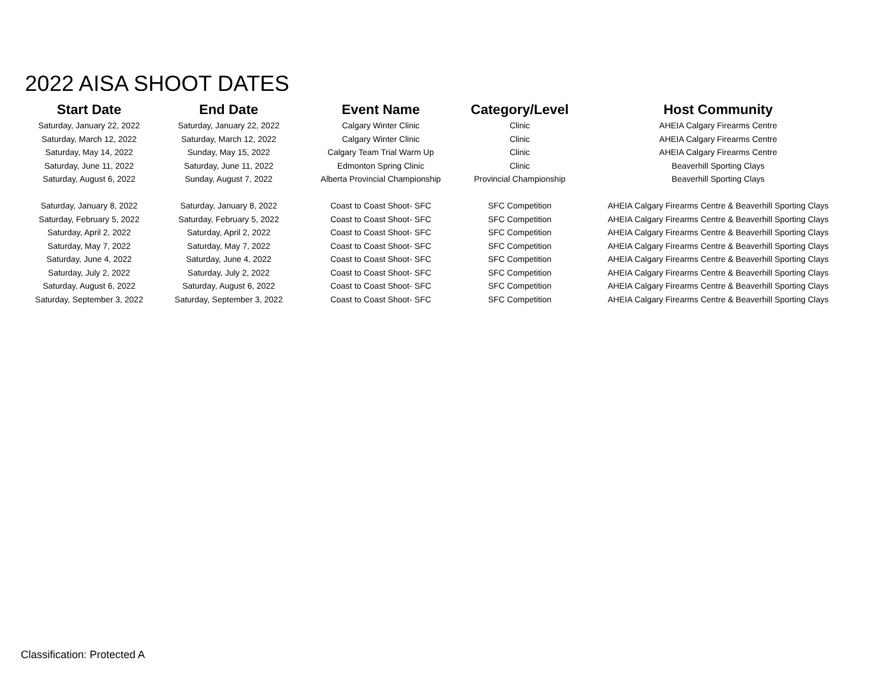2022 AISA SHOOT DATES
| Start Date | End Date | Event Name | Category/Level | Host Community |
| --- | --- | --- | --- | --- |
| Saturday, January 22, 2022 | Saturday, January 22, 2022 | Calgary Winter Clinic | Clinic | AHEIA Calgary Firearms Centre |
| Saturday, March 12, 2022 | Saturday, March 12, 2022 | Calgary Winter Clinic | Clinic | AHEIA Calgary Firearms Centre |
| Saturday, May 14, 2022 | Sunday, May 15, 2022 | Calgary Team Trial Warm Up | Clinic | AHEIA Calgary Firearms Centre |
| Saturday, June 11, 2022 | Saturday, June 11, 2022 | Edmonton Spring Clinic | Clinic | Beaverhill Sporting Clays |
| Saturday, August 6, 2022 | Sunday, August 7, 2022 | Alberta Provincial Championship | Provincial Championship | Beaverhill Sporting Clays |
| Saturday, January 8, 2022 | Saturday, January 8, 2022 | Coast to Coast Shoot- SFC | SFC Competition | AHEIA Calgary Firearms Centre & Beaverhill Sporting Clays |
| Saturday, February 5, 2022 | Saturday, February 5, 2022 | Coast to Coast Shoot- SFC | SFC Competition | AHEIA Calgary Firearms Centre & Beaverhill Sporting Clays |
| Saturday, April 2, 2022 | Saturday, April 2, 2022 | Coast to Coast Shoot- SFC | SFC Competition | AHEIA Calgary Firearms Centre & Beaverhill Sporting Clays |
| Saturday, May 7, 2022 | Saturday, May 7, 2022 | Coast to Coast Shoot- SFC | SFC Competition | AHEIA Calgary Firearms Centre & Beaverhill Sporting Clays |
| Saturday, June 4, 2022 | Saturday, June 4, 2022 | Coast to Coast Shoot- SFC | SFC Competition | AHEIA Calgary Firearms Centre & Beaverhill Sporting Clays |
| Saturday, July 2, 2022 | Saturday, July 2, 2022 | Coast to Coast Shoot- SFC | SFC Competition | AHEIA Calgary Firearms Centre & Beaverhill Sporting Clays |
| Saturday, August 6, 2022 | Saturday, August 6, 2022 | Coast to Coast Shoot- SFC | SFC Competition | AHEIA Calgary Firearms Centre & Beaverhill Sporting Clays |
| Saturday, September 3, 2022 | Saturday, September 3, 2022 | Coast to Coast Shoot- SFC | SFC Competition | AHEIA Calgary Firearms Centre & Beaverhill Sporting Clays |
Classification: Protected A